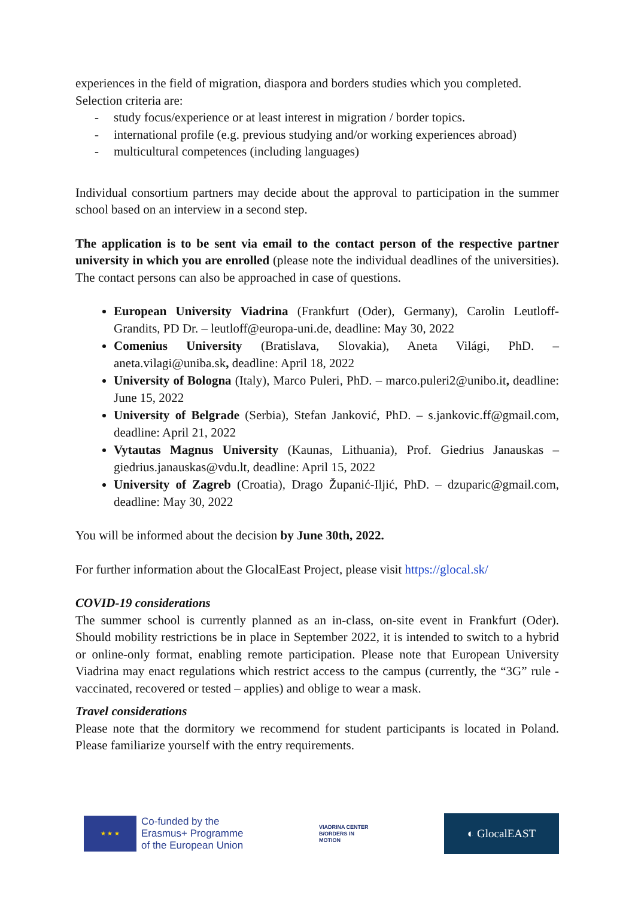experiences in the field of migration, diaspora and borders studies which you completed. Selection criteria are:
- study focus/experience or at least interest in migration / border topics.
- international profile (e.g. previous studying and/or working experiences abroad)
- multicultural competences (including languages)
Individual consortium partners may decide about the approval to participation in the summer school based on an interview in a second step.
The application is to be sent via email to the contact person of the respective partner university in which you are enrolled (please note the individual deadlines of the universities). The contact persons can also be approached in case of questions.
European University Viadrina (Frankfurt (Oder), Germany), Carolin Leutloff-Grandits, PD Dr. – leutloff@europa-uni.de, deadline: May 30, 2022
Comenius University (Bratislava, Slovakia), Aneta Világi, PhD. – aneta.vilagi@uniba.sk, deadline: April 18, 2022
University of Bologna (Italy), Marco Puleri, PhD. – marco.puleri2@unibo.it, deadline: June 15, 2022
University of Belgrade (Serbia), Stefan Janković, PhD. – s.jankovic.ff@gmail.com, deadline: April 21, 2022
Vytautas Magnus University (Kaunas, Lithuania), Prof. Giedrius Janauskas – giedrius.janauskas@vdu.lt, deadline: April 15, 2022
University of Zagreb (Croatia), Drago Županić-Iljić, PhD. – dzuparic@gmail.com, deadline: May 30, 2022
You will be informed about the decision by June 30th, 2022.
For further information about the GlocalEast Project, please visit https://glocal.sk/
COVID-19 considerations
The summer school is currently planned as an in-class, on-site event in Frankfurt (Oder). Should mobility restrictions be in place in September 2022, it is intended to switch to a hybrid or online-only format, enabling remote participation. Please note that European University Viadrina may enact regulations which restrict access to the campus (currently, the “3G” rule - vaccinated, recovered or tested – applies) and oblige to wear a mask.
Travel considerations
Please note that the dormitory we recommend for student participants is located in Poland. Please familiarize yourself with the entry requirements.
★ ★ ★
Co-funded by the
Erasmus+ Programme
of the European Union
VIADRINA CENTER
B/ORDERS IN
MOTION
◐ GlocalEAST